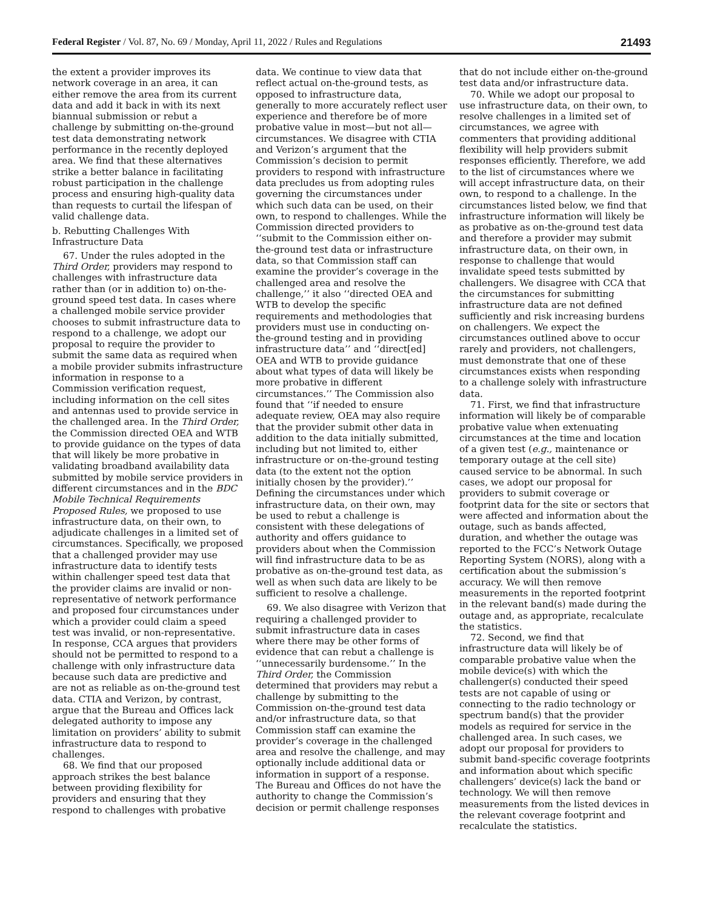Federal Register / Vol. 87, No. 69 / Monday, April 11, 2022 / Rules and Regulations 21493
the extent a provider improves its network coverage in an area, it can either remove the area from its current data and add it back in with its next biannual submission or rebut a challenge by submitting on-the-ground test data demonstrating network performance in the recently deployed area. We find that these alternatives strike a better balance in facilitating robust participation in the challenge process and ensuring high-quality data than requests to curtail the lifespan of valid challenge data.
b. Rebutting Challenges With Infrastructure Data
67. Under the rules adopted in the Third Order, providers may respond to challenges with infrastructure data rather than (or in addition to) on-the-ground speed test data. In cases where a challenged mobile service provider chooses to submit infrastructure data to respond to a challenge, we adopt our proposal to require the provider to submit the same data as required when a mobile provider submits infrastructure information in response to a Commission verification request, including information on the cell sites and antennas used to provide service in the challenged area. In the Third Order, the Commission directed OEA and WTB to provide guidance on the types of data that will likely be more probative in validating broadband availability data submitted by mobile service providers in different circumstances and in the BDC Mobile Technical Requirements Proposed Rules, we proposed to use infrastructure data, on their own, to adjudicate challenges in a limited set of circumstances. Specifically, we proposed that a challenged provider may use infrastructure data to identify tests within challenger speed test data that the provider claims are invalid or non-representative of network performance and proposed four circumstances under which a provider could claim a speed test was invalid, or non-representative. In response, CCA argues that providers should not be permitted to respond to a challenge with only infrastructure data because such data are predictive and are not as reliable as on-the-ground test data. CTIA and Verizon, by contrast, argue that the Bureau and Offices lack delegated authority to impose any limitation on providers’ ability to submit infrastructure data to respond to challenges.
68. We find that our proposed approach strikes the best balance between providing flexibility for providers and ensuring that they respond to challenges with probative
data. We continue to view data that reflect actual on-the-ground tests, as opposed to infrastructure data, generally to more accurately reflect user experience and therefore be of more probative value in most—but not all—circumstances. We disagree with CTIA and Verizon’s argument that the Commission’s decision to permit providers to respond with infrastructure data precludes us from adopting rules governing the circumstances under which such data can be used, on their own, to respond to challenges. While the Commission directed providers to ‘‘submit to the Commission either on-the-ground test data or infrastructure data, so that Commission staff can examine the provider’s coverage in the challenged area and resolve the challenge,’’ it also ‘‘directed OEA and WTB to develop the specific requirements and methodologies that providers must use in conducting on-the-ground testing and in providing infrastructure data’’ and ‘‘direct[ed] OEA and WTB to provide guidance about what types of data will likely be more probative in different circumstances.’’ The Commission also found that ‘‘if needed to ensure adequate review, OEA may also require that the provider submit other data in addition to the data initially submitted, including but not limited to, either infrastructure or on-the-ground testing data (to the extent not the option initially chosen by the provider).’’ Defining the circumstances under which infrastructure data, on their own, may be used to rebut a challenge is consistent with these delegations of authority and offers guidance to providers about when the Commission will find infrastructure data to be as probative as on-the-ground test data, as well as when such data are likely to be sufficient to resolve a challenge.
69. We also disagree with Verizon that requiring a challenged provider to submit infrastructure data in cases where there may be other forms of evidence that can rebut a challenge is ‘‘unnecessarily burdensome.’’ In the Third Order, the Commission determined that providers may rebut a challenge by submitting to the Commission on-the-ground test data and/or infrastructure data, so that Commission staff can examine the provider’s coverage in the challenged area and resolve the challenge, and may optionally include additional data or information in support of a response. The Bureau and Offices do not have the authority to change the Commission’s decision or permit challenge responses
that do not include either on-the-ground test data and/or infrastructure data.
70. While we adopt our proposal to use infrastructure data, on their own, to resolve challenges in a limited set of circumstances, we agree with commenters that providing additional flexibility will help providers submit responses efficiently. Therefore, we add to the list of circumstances where we will accept infrastructure data, on their own, to respond to a challenge. In the circumstances listed below, we find that infrastructure information will likely be as probative as on-the-ground test data and therefore a provider may submit infrastructure data, on their own, in response to challenge that would invalidate speed tests submitted by challengers. We disagree with CCA that the circumstances for submitting infrastructure data are not defined sufficiently and risk increasing burdens on challengers. We expect the circumstances outlined above to occur rarely and providers, not challengers, must demonstrate that one of these circumstances exists when responding to a challenge solely with infrastructure data.
71. First, we find that infrastructure information will likely be of comparable probative value when extenuating circumstances at the time and location of a given test (e.g., maintenance or temporary outage at the cell site) caused service to be abnormal. In such cases, we adopt our proposal for providers to submit coverage or footprint data for the site or sectors that were affected and information about the outage, such as bands affected, duration, and whether the outage was reported to the FCC’s Network Outage Reporting System (NORS), along with a certification about the submission’s accuracy. We will then remove measurements in the reported footprint in the relevant band(s) made during the outage and, as appropriate, recalculate the statistics.
72. Second, we find that infrastructure data will likely be of comparable probative value when the mobile device(s) with which the challenger(s) conducted their speed tests are not capable of using or connecting to the radio technology or spectrum band(s) that the provider models as required for service in the challenged area. In such cases, we adopt our proposal for providers to submit band-specific coverage footprints and information about which specific challengers’ device(s) lack the band or technology. We will then remove measurements from the listed devices in the relevant coverage footprint and recalculate the statistics.